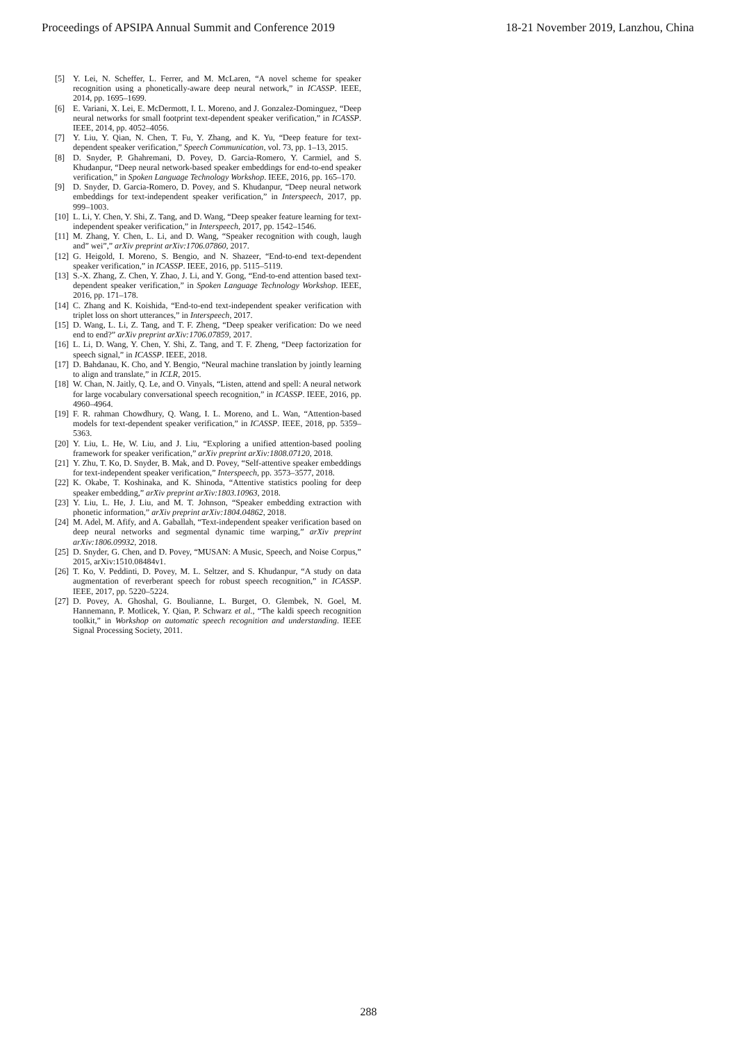Proceedings of APSIPA Annual Summit and Conference 2019 18-21 November 2019, Lanzhou, China
[5] Y. Lei, N. Scheffer, L. Ferrer, and M. McLaren, “A novel scheme for speaker recognition using a phonetically-aware deep neural network,” in ICASSP. IEEE, 2014, pp. 1695–1699.
[6] E. Variani, X. Lei, E. McDermott, I. L. Moreno, and J. Gonzalez-Dominguez, “Deep neural networks for small footprint text-dependent speaker verification,” in ICASSP. IEEE, 2014, pp. 4052–4056.
[7] Y. Liu, Y. Qian, N. Chen, T. Fu, Y. Zhang, and K. Yu, “Deep feature for text-dependent speaker verification,” Speech Communication, vol. 73, pp. 1–13, 2015.
[8] D. Snyder, P. Ghahremani, D. Povey, D. Garcia-Romero, Y. Carmiel, and S. Khudanpur, “Deep neural network-based speaker embeddings for end-to-end speaker verification,” in Spoken Language Technology Workshop. IEEE, 2016, pp. 165–170.
[9] D. Snyder, D. Garcia-Romero, D. Povey, and S. Khudanpur, “Deep neural network embeddings for text-independent speaker verification,” in Interspeech, 2017, pp. 999–1003.
[10] L. Li, Y. Chen, Y. Shi, Z. Tang, and D. Wang, “Deep speaker feature learning for text-independent speaker verification,” in Interspeech, 2017, pp. 1542–1546.
[11] M. Zhang, Y. Chen, L. Li, and D. Wang, “Speaker recognition with cough, laugh and” wei”,” arXiv preprint arXiv:1706.07860, 2017.
[12] G. Heigold, I. Moreno, S. Bengio, and N. Shazeer, “End-to-end text-dependent speaker verification,” in ICASSP. IEEE, 2016, pp. 5115–5119.
[13] S.-X. Zhang, Z. Chen, Y. Zhao, J. Li, and Y. Gong, “End-to-end attention based text-dependent speaker verification,” in Spoken Language Technology Workshop. IEEE, 2016, pp. 171–178.
[14] C. Zhang and K. Koishida, “End-to-end text-independent speaker verification with triplet loss on short utterances,” in Interspeech, 2017.
[15] D. Wang, L. Li, Z. Tang, and T. F. Zheng, “Deep speaker verification: Do we need end to end?” arXiv preprint arXiv:1706.07859, 2017.
[16] L. Li, D. Wang, Y. Chen, Y. Shi, Z. Tang, and T. F. Zheng, “Deep factorization for speech signal,” in ICASSP. IEEE, 2018.
[17] D. Bahdanau, K. Cho, and Y. Bengio, “Neural machine translation by jointly learning to align and translate,” in ICLR, 2015.
[18] W. Chan, N. Jaitly, Q. Le, and O. Vinyals, “Listen, attend and spell: A neural network for large vocabulary conversational speech recognition,” in ICASSP. IEEE, 2016, pp. 4960–4964.
[19] F. R. rahman Chowdhury, Q. Wang, I. L. Moreno, and L. Wan, “Attention-based models for text-dependent speaker verification,” in ICASSP. IEEE, 2018, pp. 5359–5363.
[20] Y. Liu, L. He, W. Liu, and J. Liu, “Exploring a unified attention-based pooling framework for speaker verification,” arXiv preprint arXiv:1808.07120, 2018.
[21] Y. Zhu, T. Ko, D. Snyder, B. Mak, and D. Povey, “Self-attentive speaker embeddings for text-independent speaker verification,” Interspeech, pp. 3573–3577, 2018.
[22] K. Okabe, T. Koshinaka, and K. Shinoda, “Attentive statistics pooling for deep speaker embedding,” arXiv preprint arXiv:1803.10963, 2018.
[23] Y. Liu, L. He, J. Liu, and M. T. Johnson, “Speaker embedding extraction with phonetic information,” arXiv preprint arXiv:1804.04862, 2018.
[24] M. Adel, M. Afify, and A. Gaballah, “Text-independent speaker verification based on deep neural networks and segmental dynamic time warping,” arXiv preprint arXiv:1806.09932, 2018.
[25] D. Snyder, G. Chen, and D. Povey, “MUSAN: A Music, Speech, and Noise Corpus,” 2015, arXiv:1510.08484v1.
[26] T. Ko, V. Peddinti, D. Povey, M. L. Seltzer, and S. Khudanpur, “A study on data augmentation of reverberant speech for robust speech recognition,” in ICASSP. IEEE, 2017, pp. 5220–5224.
[27] D. Povey, A. Ghoshal, G. Boulianne, L. Burget, O. Glembek, N. Goel, M. Hannemann, P. Motlicek, Y. Qian, P. Schwarz et al., “The kaldi speech recognition toolkit,” in Workshop on automatic speech recognition and understanding. IEEE Signal Processing Society, 2011.
288